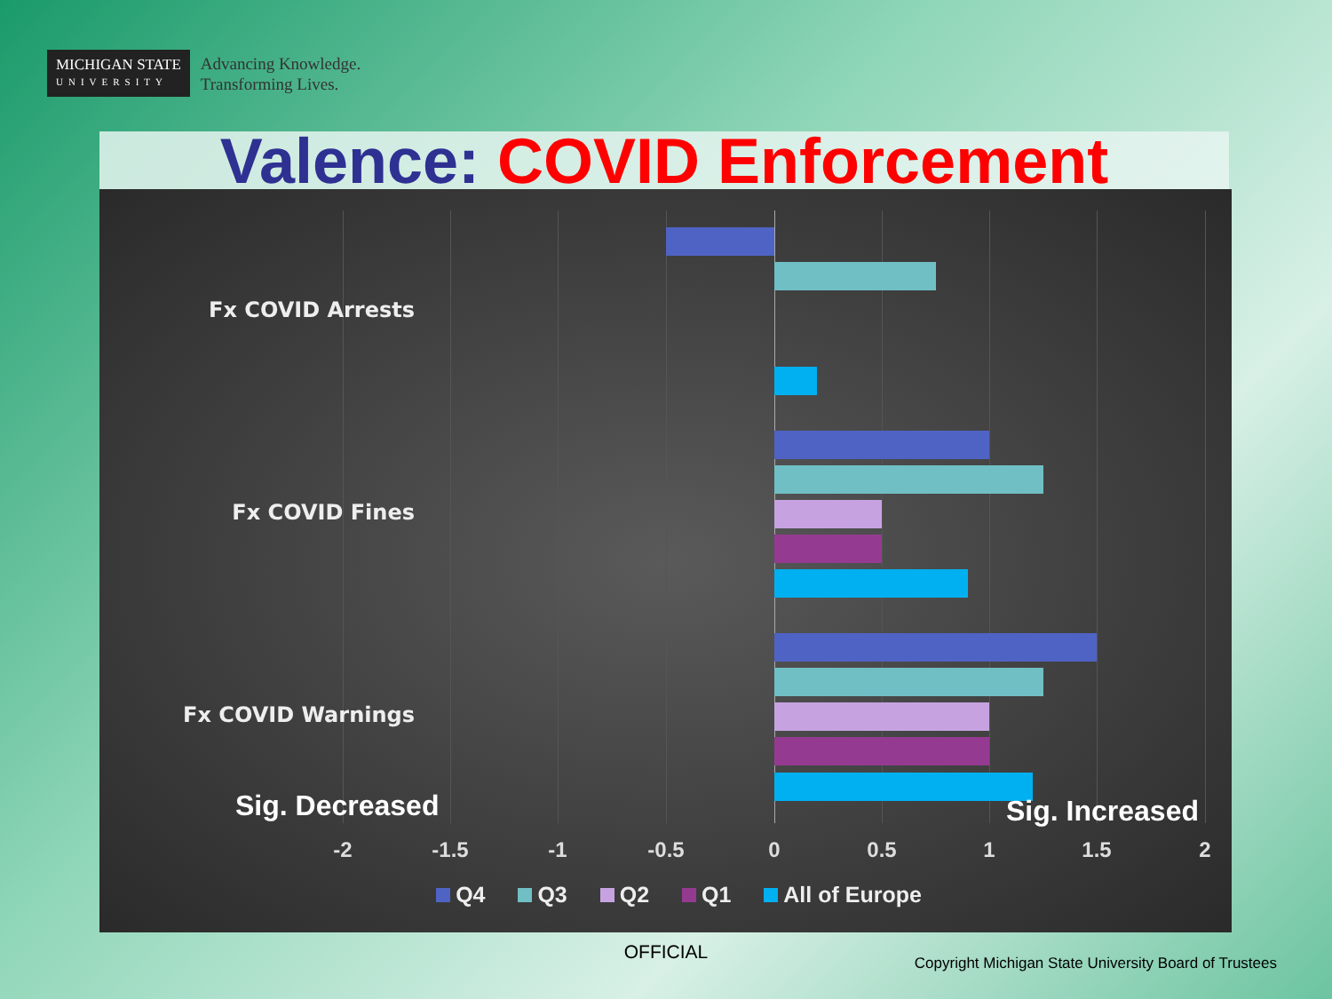MICHIGAN STATE
UNIVERSITY
Advancing Knowledge.
Transforming Lives.
Valence: COVID Enforcement
Fx COVID Arrests
Fx COVID Fines
Fx COVID Warnings
Sig. Decreased Sig. Increased
-2 -1.5 -1 -0.5 0 0.5 1 1.5 2
Q4 Q3 Q2 Q1 All of Europe
OFFICIAL
Copyright Michigan State University Board of Trustees